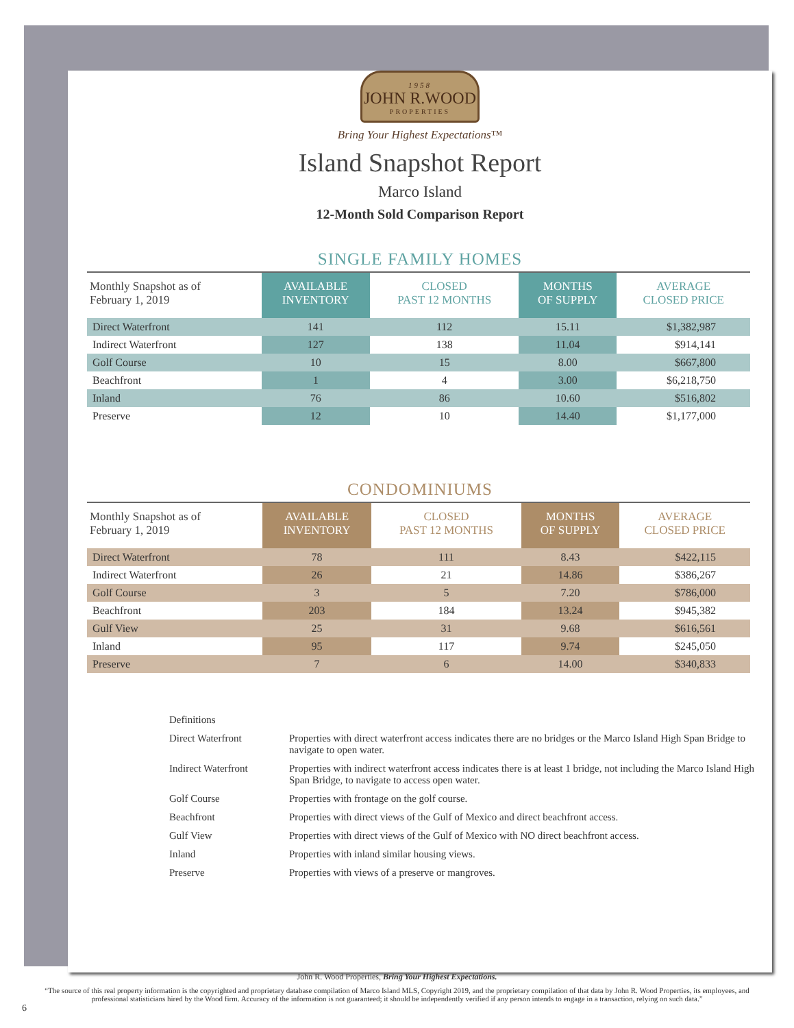1958
JOHN R.WOOD
PROPERTIES
Bring Your Highest Expectations™
Island Snapshot Report
Marco Island
12-Month Sold Comparison Report
SINGLE FAMILY HOMES
| Monthly Snapshot as of February 1, 2019 | AVAILABLE INVENTORY | CLOSED PAST 12 MONTHS | MONTHS OF SUPPLY | AVERAGE CLOSED PRICE |
| --- | --- | --- | --- | --- |
| Direct Waterfront | 141 | 112 | 15.11 | $1,382,987 |
| Indirect Waterfront | 127 | 138 | 11.04 | $914,141 |
| Golf Course | 10 | 15 | 8.00 | $667,800 |
| Beachfront | 1 | 4 | 3.00 | $6,218,750 |
| Inland | 76 | 86 | 10.60 | $516,802 |
| Preserve | 12 | 10 | 14.40 | $1,177,000 |
CONDOMINIUMS
| Monthly Snapshot as of February 1, 2019 | AVAILABLE INVENTORY | CLOSED PAST 12 MONTHS | MONTHS OF SUPPLY | AVERAGE CLOSED PRICE |
| --- | --- | --- | --- | --- |
| Direct Waterfront | 78 | 111 | 8.43 | $422,115 |
| Indirect Waterfront | 26 | 21 | 14.86 | $386,267 |
| Golf Course | 3 | 5 | 7.20 | $786,000 |
| Beachfront | 203 | 184 | 13.24 | $945,382 |
| Gulf View | 25 | 31 | 9.68 | $616,561 |
| Inland | 95 | 117 | 9.74 | $245,050 |
| Preserve | 7 | 6 | 14.00 | $340,833 |
Definitions
Direct Waterfront Properties with direct waterfront access indicates there are no bridges or the Marco Island High Span Bridge to navigate to open water.
Indirect Waterfront Properties with indirect waterfront access indicates there is at least 1 bridge, not including the Marco Island High Span Bridge, to navigate to access open water.
Golf Course Properties with frontage on the golf course.
Beachfront Properties with direct views of the Gulf of Mexico and direct beachfront access.
Gulf View Properties with direct views of the Gulf of Mexico with NO direct beachfront access.
Inland Properties with inland similar housing views.
Preserve Properties with views of a preserve or mangroves.
John R. Wood Properties, Bring Your Highest Expectations.
“The source of this real property information is the copyrighted and proprietary database compilation of Marco Island MLS, Copyright 2019, and the proprietary compilation of that data by John R. Wood Properties, its employees, and professional statisticians hired by the Wood firm. Accuracy of the information is not guaranteed; it should be independently verified if any person intends to engage in a transaction, relying on such data.”
6